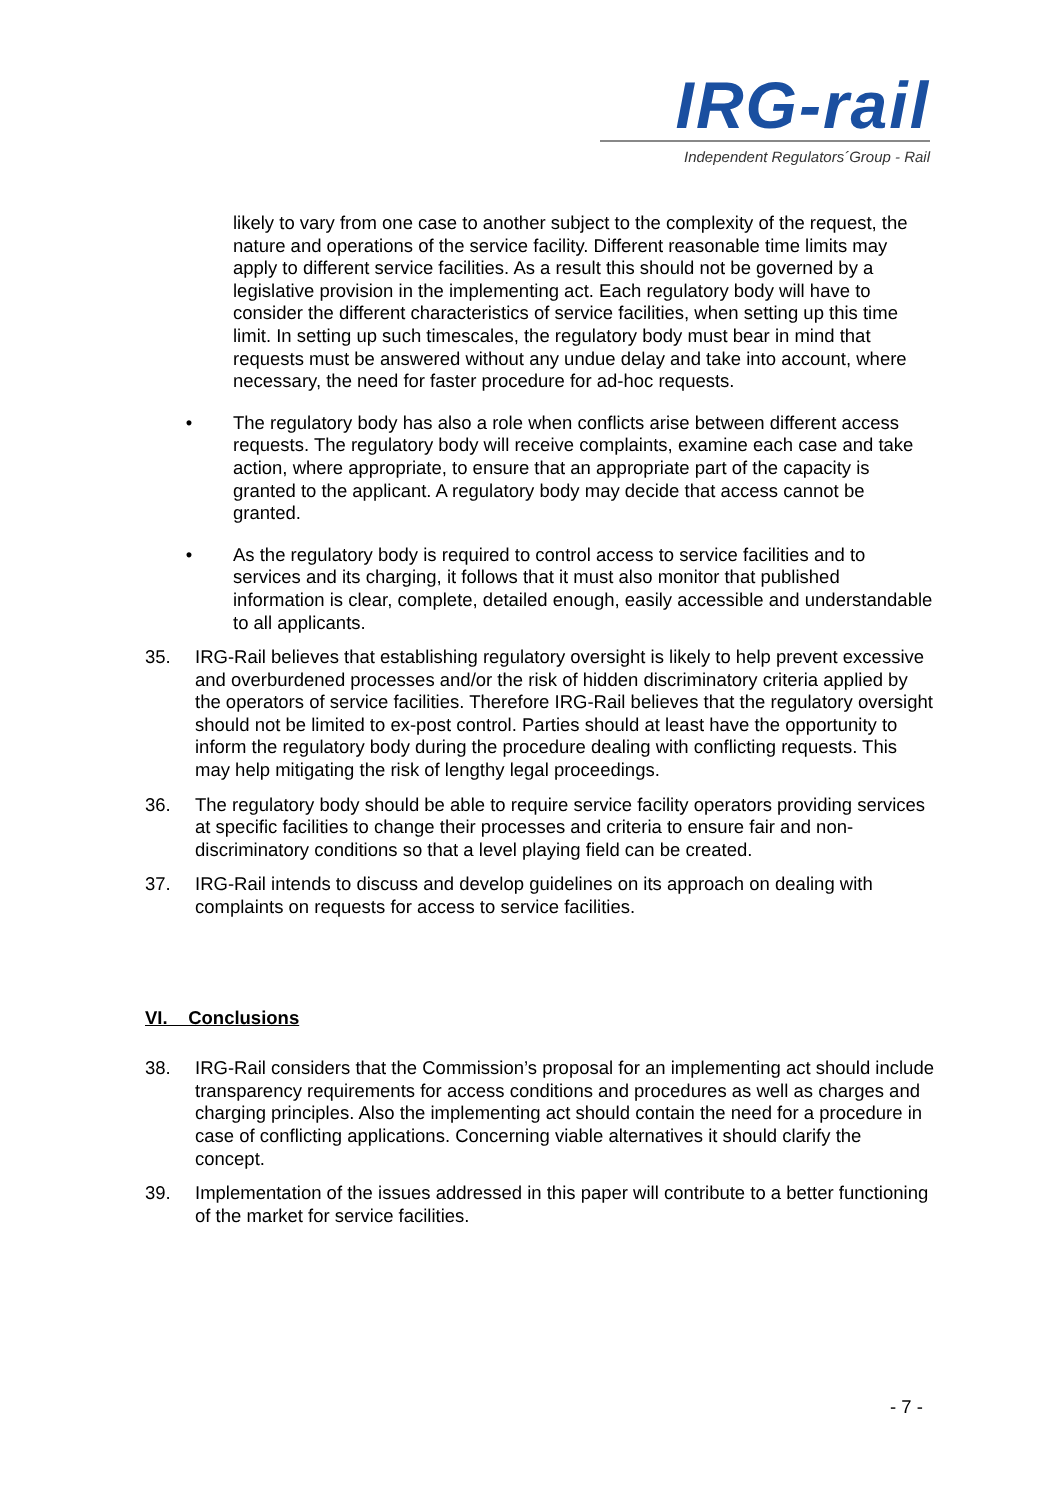IRG-rail
Independent Regulators´Group - Rail
likely to vary from one case to another subject to the complexity of the request, the nature and operations of the service facility. Different reasonable time limits may apply to different service facilities. As a result this should not be governed by a legislative provision in the implementing act. Each regulatory body will have to consider the different characteristics of service facilities, when setting up this time limit. In setting up such timescales, the regulatory body must bear in mind that requests must be answered without any undue delay and take into account, where necessary, the need for faster procedure for ad-hoc requests.
• The regulatory body has also a role when conflicts arise between different access requests. The regulatory body will receive complaints, examine each case and take action, where appropriate, to ensure that an appropriate part of the capacity is granted to the applicant. A regulatory body may decide that access cannot be granted.
• As the regulatory body is required to control access to service facilities and to services and its charging, it follows that it must also monitor that published information is clear, complete, detailed enough, easily accessible and understandable to all applicants.
35. IRG-Rail believes that establishing regulatory oversight is likely to help prevent excessive and overburdened processes and/or the risk of hidden discriminatory criteria applied by the operators of service facilities. Therefore IRG-Rail believes that the regulatory oversight should not be limited to ex-post control. Parties should at least have the opportunity to inform the regulatory body during the procedure dealing with conflicting requests. This may help mitigating the risk of lengthy legal proceedings.
36. The regulatory body should be able to require service facility operators providing services at specific facilities to change their processes and criteria to ensure fair and non-discriminatory conditions so that a level playing field can be created.
37. IRG-Rail intends to discuss and develop guidelines on its approach on dealing with complaints on requests for access to service facilities.
VI. Conclusions
38. IRG-Rail considers that the Commission’s proposal for an implementing act should include transparency requirements for access conditions and procedures as well as charges and charging principles. Also the implementing act should contain the need for a procedure in case of conflicting applications. Concerning viable alternatives it should clarify the concept.
39. Implementation of the issues addressed in this paper will contribute to a better functioning of the market for service facilities.
- 7 -